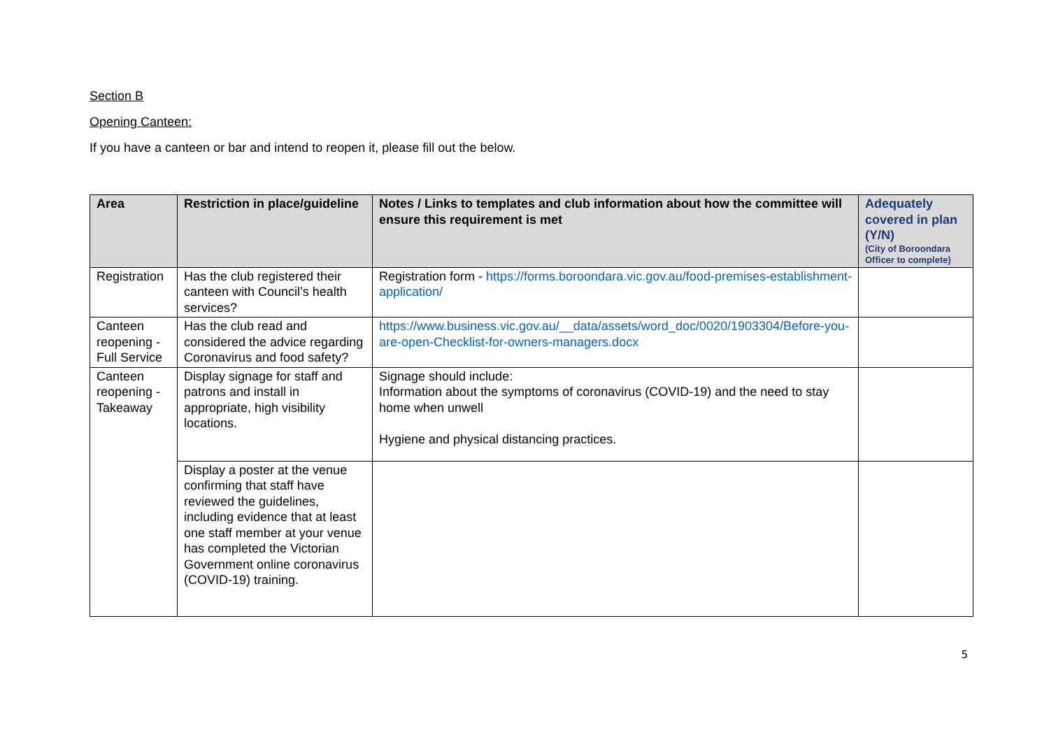Section B
Opening Canteen:
If you have a canteen or bar and intend to reopen it, please fill out the below.
| Area | Restriction in place/guideline | Notes / Links to templates and club information about how the committee will ensure this requirement is met | Adequately covered in plan (Y/N) (City of Boroondara Officer to complete) |
| --- | --- | --- | --- |
| Registration | Has the club registered their canteen with Council’s health services? | Registration form - https://forms.boroondara.vic.gov.au/food-premises-establishment-application/ | |
| Canteen reopening - Full Service | Has the club read and considered the advice regarding Coronavirus and food safety? | https://www.business.vic.gov.au/__data/assets/word_doc/0020/1903304/Before-you-are-open-Checklist-for-owners-managers.docx | |
| Canteen reopening - Takeaway | Display signage for staff and patrons and install in appropriate, high visibility locations. | Signage should include: Information about the symptoms of coronavirus (COVID-19) and the need to stay home when unwell Hygiene and physical distancing practices. | |
| | Display a poster at the venue confirming that staff have reviewed the guidelines, including evidence that at least one staff member at your venue has completed the Victorian Government online coronavirus (COVID-19) training. | | |
5